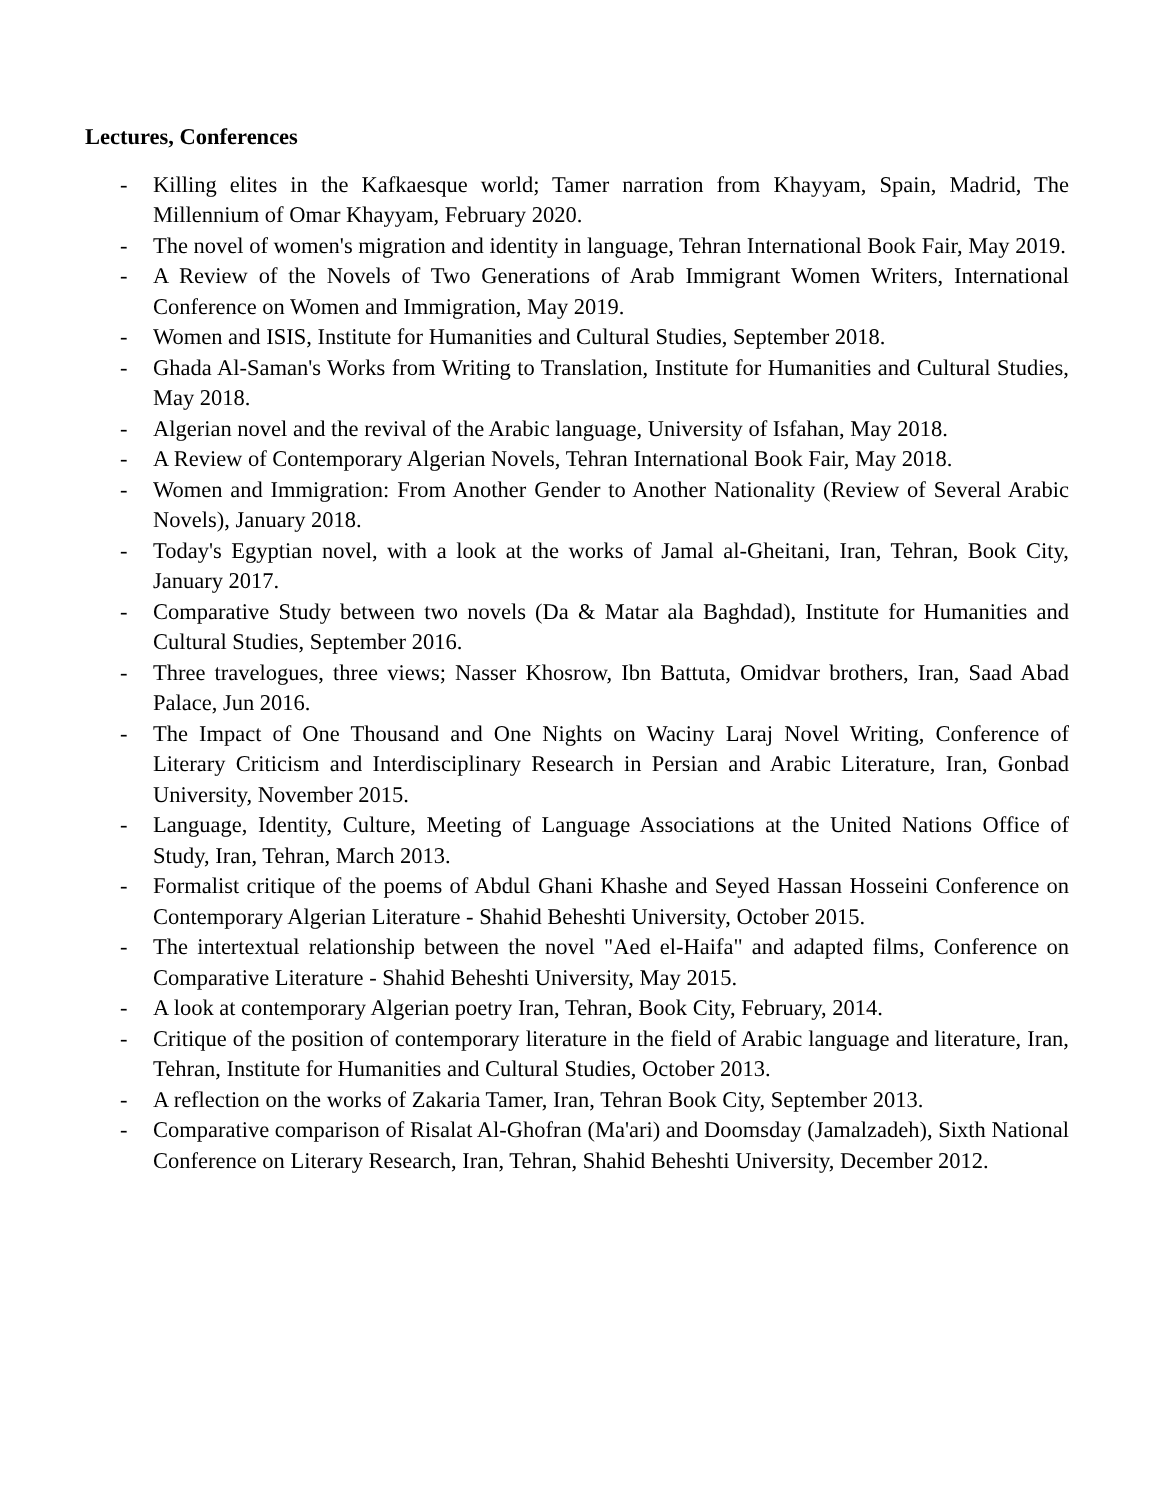Lectures, Conferences
- Killing elites in the Kafkaesque world; Tamer narration from Khayyam, Spain, Madrid, The Millennium of Omar Khayyam, February 2020.
- The novel of women's migration and identity in language, Tehran International Book Fair, May 2019.
- A Review of the Novels of Two Generations of Arab Immigrant Women Writers, International Conference on Women and Immigration, May 2019.
- Women and ISIS, Institute for Humanities and Cultural Studies, September 2018.
- Ghada Al-Saman's Works from Writing to Translation, Institute for Humanities and Cultural Studies, May 2018.
- Algerian novel and the revival of the Arabic language, University of Isfahan, May 2018.
- A Review of Contemporary Algerian Novels, Tehran International Book Fair, May 2018.
- Women and Immigration: From Another Gender to Another Nationality (Review of Several Arabic Novels), January 2018.
- Today's Egyptian novel, with a look at the works of Jamal al-Gheitani, Iran, Tehran, Book City, January 2017.
- Comparative Study between two novels (Da & Matar ala Baghdad), Institute for Humanities and Cultural Studies, September 2016.
- Three travelogues, three views; Nasser Khosrow, Ibn Battuta, Omidvar brothers, Iran, Saad Abad Palace, Jun 2016.
- The Impact of One Thousand and One Nights on Waciny Laraj Novel Writing, Conference of Literary Criticism and Interdisciplinary Research in Persian and Arabic Literature, Iran, Gonbad University, November 2015.
- Language, Identity, Culture, Meeting of Language Associations at the United Nations Office of Study, Iran, Tehran, March 2013.
- Formalist critique of the poems of Abdul Ghani Khashe and Seyed Hassan Hosseini Conference on Contemporary Algerian Literature - Shahid Beheshti University, October 2015.
- The intertextual relationship between the novel "Aed el-Haifa" and adapted films, Conference on Comparative Literature - Shahid Beheshti University, May 2015.
- A look at contemporary Algerian poetry Iran, Tehran, Book City, February, 2014.
- Critique of the position of contemporary literature in the field of Arabic language and literature, Iran, Tehran, Institute for Humanities and Cultural Studies, October 2013.
- A reflection on the works of Zakaria Tamer, Iran, Tehran Book City, September 2013.
- Comparative comparison of Risalat Al-Ghofran (Ma'ari) and Doomsday (Jamalzadeh), Sixth National Conference on Literary Research, Iran, Tehran, Shahid Beheshti University, December 2012.